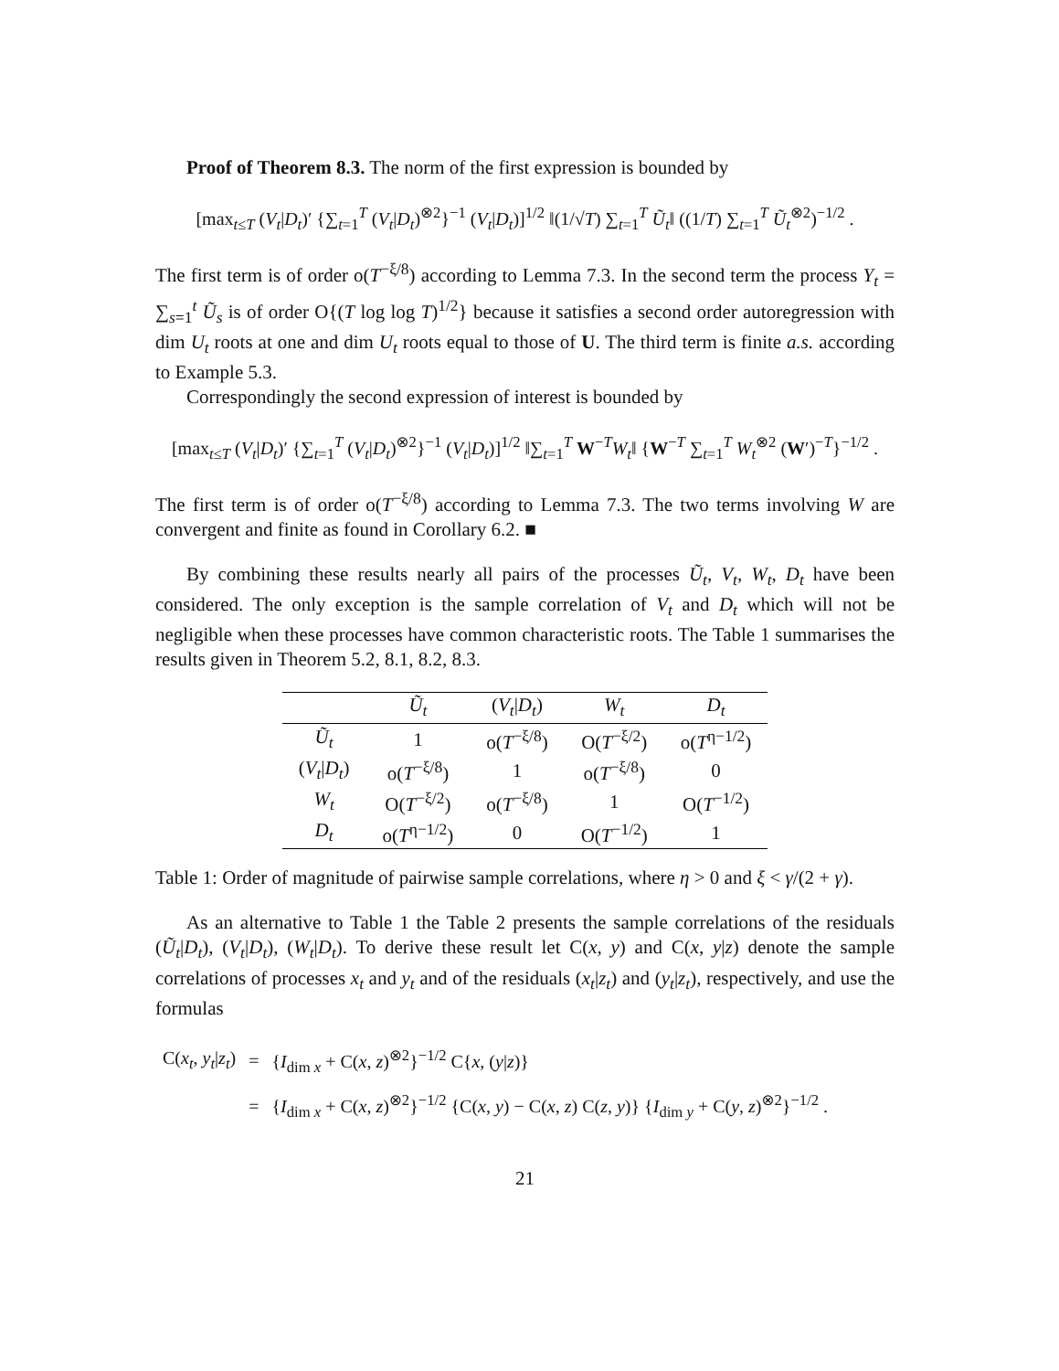Proof of Theorem 8.3. The norm of the first expression is bounded by
[max<sub>t≤T</sub> (V<sub>t</sub>|D<sub>t</sub>)′ {∑<sub>t=1</sub><sup>T</sup> (V<sub>t</sub>|D<sub>t</sub>)<sup>⊗2</sup>}<sup>−1</sup> (V<sub>t</sub>|D<sub>t</sub>)]<sup>1/2</sup> ‖(1/√T) ∑<sub>t=1</sub><sup>T</sup> Ũ<sub>t</sub>‖ ((1/T) ∑<sub>t=1</sub><sup>T</sup> Ũ<sub>t</sub><sup>⊗2</sup>)<sup>−1/2</sup> .
The first term is of order o(T<sup>−ξ/8</sup>) according to Lemma 7.3. In the second term the process Y<sub>t</sub> = ∑<sub>s=1</sub><sup>t</sup> Ũ<sub>s</sub> is of order O{(T log log T)<sup>1/2</sup>} because it satisfies a second order autoregression with dim U<sub>t</sub> roots at one and dim U<sub>t</sub> roots equal to those of U. The third term is finite a.s. according to Example 5.3.
Correspondingly the second expression of interest is bounded by
[max<sub>t≤T</sub> (V<sub>t</sub>|D<sub>t</sub>)′ {∑<sub>t=1</sub><sup>T</sup> (V<sub>t</sub>|D<sub>t</sub>)<sup>⊗2</sup>}<sup>−1</sup> (V<sub>t</sub>|D<sub>t</sub>)]<sup>1/2</sup> ‖∑<sub>t=1</sub><sup>T</sup> W<sup>−T</sup>W<sub>t</sub>‖ {W<sup>−T</sup> ∑<sub>t=1</sub><sup>T</sup> W<sub>t</sub><sup>⊗2</sup> (W′)<sup>−T</sup>}<sup>−1/2</sup> .
The first term is of order o(T<sup>−ξ/8</sup>) according to Lemma 7.3. The two terms involving W are convergent and finite as found in Corollary 6.2. ■
By combining these results nearly all pairs of the processes Ũ<sub>t</sub>, V<sub>t</sub>, W<sub>t</sub>, D<sub>t</sub> have been considered. The only exception is the sample correlation of V<sub>t</sub> and D<sub>t</sub> which will not be negligible when these processes have common characteristic roots. The Table 1 summarises the results given in Theorem 5.2, 8.1, 8.2, 8.3.
| | Ũ<sub>t</sub> | ( V<sub>t</sub> / D<sub>t</sub> ) | W<sub>t</sub> | D<sub>t</sub> |
| --- | --- | --- | --- | --- |
| Ũ<sub>t</sub> | 1 | o( T<sup>−ξ/8</sup>) | O( T<sup>−ξ/2</sup>) | o( T<sup>η−1/2</sup>) |
| ( V<sub>t</sub> / D<sub>t</sub> ) | o( T<sup>−ξ/8</sup>) | 1 | o( T<sup>−ξ/8</sup>) | 0 |
| W<sub>t</sub> | O( T<sup>−ξ/2</sup>) | o( T<sup>−ξ/8</sup>) | 1 | O( T<sup>−1/2</sup>) |
| D<sub>t</sub> | o( T<sup>η−1/2</sup>) | 0 | O( T<sup>−1/2</sup>) | 1 |
Table 1: Order of magnitude of pairwise sample correlations, where η > 0 and ξ < γ/(2 + γ).
As an alternative to Table 1 the Table 2 presents the sample correlations of the residuals (Ũ<sub>t</sub>|D<sub>t</sub>), (V<sub>t</sub>|D<sub>t</sub>), (W<sub>t</sub>|D<sub>t</sub>). To derive these result let C(x, y) and C(x, y|z) denote the sample correlations of processes x<sub>t</sub> and y<sub>t</sub> and of the residuals (x<sub>t</sub>|z<sub>t</sub>) and (y<sub>t</sub>|z<sub>t</sub>), respectively, and use the formulas
| C( x<sub>t</sub> , y<sub>t</sub> / z<sub>t</sub> ) | = | { I<sub>dim x</sub> + C( x , z )<sup>⊗2</sup>}<sup>−1/2</sup> C{ x , ( y / z )} |
| | = | { I<sub>dim x</sub> + C( x , z )<sup>⊗2</sup>}<sup>−1/2</sup> {C( x , y ) − C( x , z ) C( z , y )} { I<sub>dim y</sub> + C( y , z )<sup>⊗2</sup>}<sup>−1/2</sup> . |
21